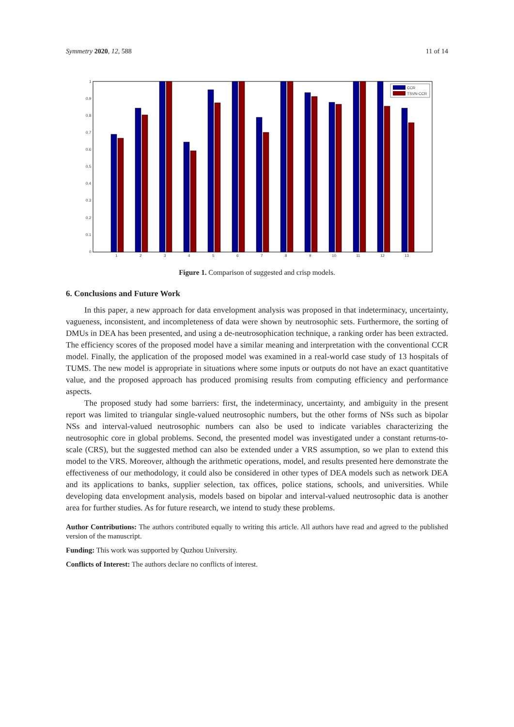Symmetry 2020, 12, 588 11 of 14
0
0.1
0.2
0.3
0.4
0.5
0.6
0.7
0.8
0.9
1
1
2
3
4
5
6
7
8
9
10
11
12
13
CCR
TSVN-CCR
Figure 1. Comparison of suggested and crisp models.
6. Conclusions and Future Work
In this paper, a new approach for data envelopment analysis was proposed in that indeterminacy, uncertainty, vagueness, inconsistent, and incompleteness of data were shown by neutrosophic sets. Furthermore, the sorting of DMUs in DEA has been presented, and using a de-neutrosophication technique, a ranking order has been extracted. The efficiency scores of the proposed model have a similar meaning and interpretation with the conventional CCR model. Finally, the application of the proposed model was examined in a real-world case study of 13 hospitals of TUMS. The new model is appropriate in situations where some inputs or outputs do not have an exact quantitative value, and the proposed approach has produced promising results from computing efficiency and performance aspects.
The proposed study had some barriers: first, the indeterminacy, uncertainty, and ambiguity in the present report was limited to triangular single-valued neutrosophic numbers, but the other forms of NSs such as bipolar NSs and interval-valued neutrosophic numbers can also be used to indicate variables characterizing the neutrosophic core in global problems. Second, the presented model was investigated under a constant returns-to-scale (CRS), but the suggested method can also be extended under a VRS assumption, so we plan to extend this model to the VRS. Moreover, although the arithmetic operations, model, and results presented here demonstrate the effectiveness of our methodology, it could also be considered in other types of DEA models such as network DEA and its applications to banks, supplier selection, tax offices, police stations, schools, and universities. While developing data envelopment analysis, models based on bipolar and interval-valued neutrosophic data is another area for further studies. As for future research, we intend to study these problems.
Author Contributions: The authors contributed equally to writing this article. All authors have read and agreed to the published version of the manuscript.
Funding: This work was supported by Quzhou University.
Conflicts of Interest: The authors declare no conflicts of interest.